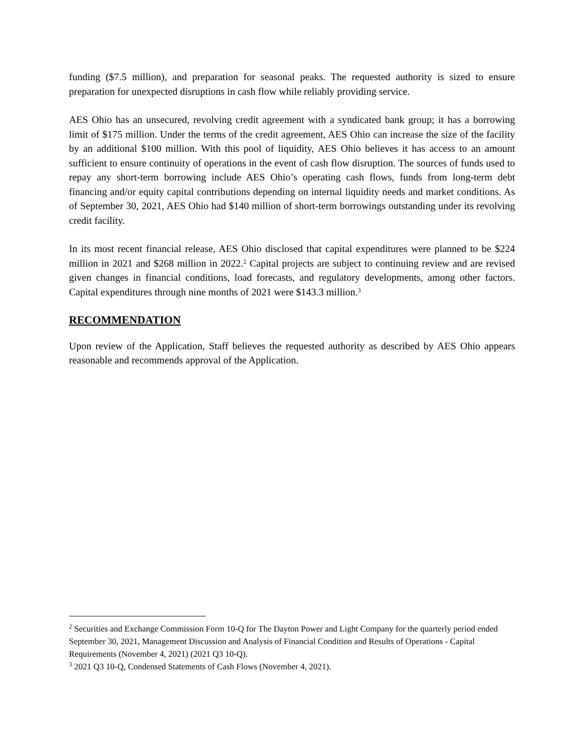funding ($7.5 million), and preparation for seasonal peaks. The requested authority is sized to ensure preparation for unexpected disruptions in cash flow while reliably providing service.
AES Ohio has an unsecured, revolving credit agreement with a syndicated bank group; it has a borrowing limit of $175 million. Under the terms of the credit agreement, AES Ohio can increase the size of the facility by an additional $100 million. With this pool of liquidity, AES Ohio believes it has access to an amount sufficient to ensure continuity of operations in the event of cash flow disruption. The sources of funds used to repay any short-term borrowing include AES Ohio’s operating cash flows, funds from long-term debt financing and/or equity capital contributions depending on internal liquidity needs and market conditions. As of September 30, 2021, AES Ohio had $140 million of short-term borrowings outstanding under its revolving credit facility.
In its most recent financial release, AES Ohio disclosed that capital expenditures were planned to be $224 million in 2021 and $268 million in 2022.<sup>2</sup> Capital projects are subject to continuing review and are revised given changes in financial conditions, load forecasts, and regulatory developments, among other factors. Capital expenditures through nine months of 2021 were $143.3 million.<sup>3</sup>
RECOMMENDATION
Upon review of the Application, Staff believes the requested authority as described by AES Ohio appears reasonable and recommends approval of the Application.
<sup>2</sup> Securities and Exchange Commission Form 10-Q for The Dayton Power and Light Company for the quarterly period ended September 30, 2021, Management Discussion and Analysis of Financial Condition and Results of Operations - Capital Requirements (November 4, 2021) (2021 Q3 10-Q).
<sup>3</sup> 2021 Q3 10-Q, Condensed Statements of Cash Flows (November 4, 2021).